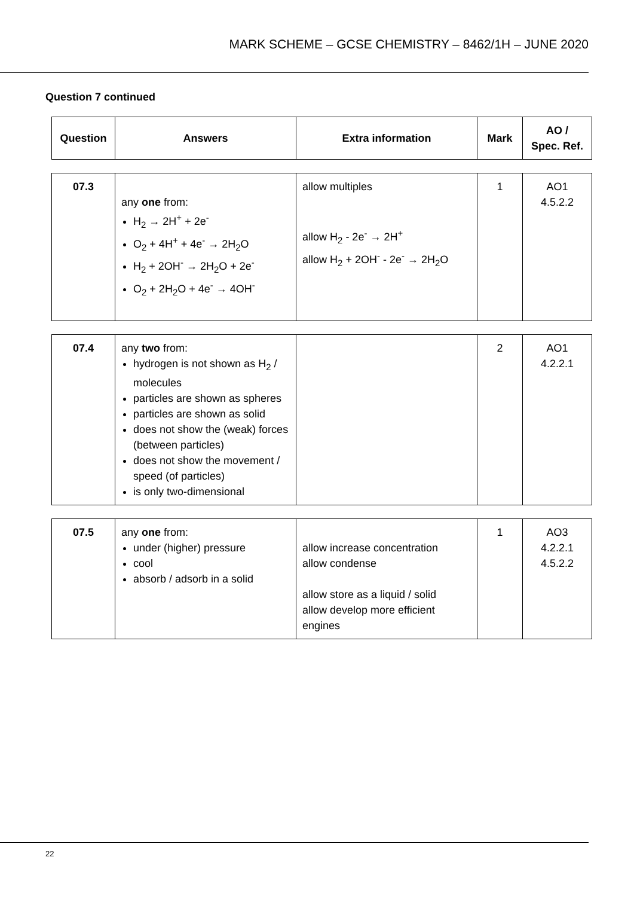MARK SCHEME – GCSE CHEMISTRY – 8462/1H – JUNE 2020
Question 7 continued
| Question | Answers | Extra information | Mark | AO / Spec. Ref. |
| --- | --- | --- | --- | --- |
| 07.3 | any one from: H<sub>2</sub> → 2H<sup>+</sup> + 2e<sup>-</sup> O<sub>2</sub> + 4H<sup>+</sup> + 4e<sup>-</sup> → 2H<sub>2</sub>O H<sub>2</sub> + 2OH<sup>-</sup> → 2H<sub>2</sub>O + 2e<sup>-</sup> O<sub>2</sub> + 2H<sub>2</sub>O + 4e<sup>-</sup> → 4OH<sup>-</sup> | allow multiples allow H<sub>2</sub> - 2e<sup>-</sup> → 2H<sup>+</sup> allow H<sub>2</sub> + 2OH<sup>-</sup> - 2e<sup>-</sup> → 2H<sub>2</sub>O | 1 | AO1 4.5.2.2 |
| 07.4 | any two from: hydrogen is not shown as H<sub>2</sub> / molecules particles are shown as spheres particles are shown as solid does not show the (weak) forces (between particles) does not show the movement / speed (of particles) is only two-dimensional | | 2 | AO1 4.2.2.1 |
| 07.5 | any one from: under (higher) pressure cool absorb / adsorb in a solid | allow increase concentration allow condense allow store as a liquid / solid allow develop more efficient engines | 1 | AO3 4.2.2.1 4.5.2.2 |
22